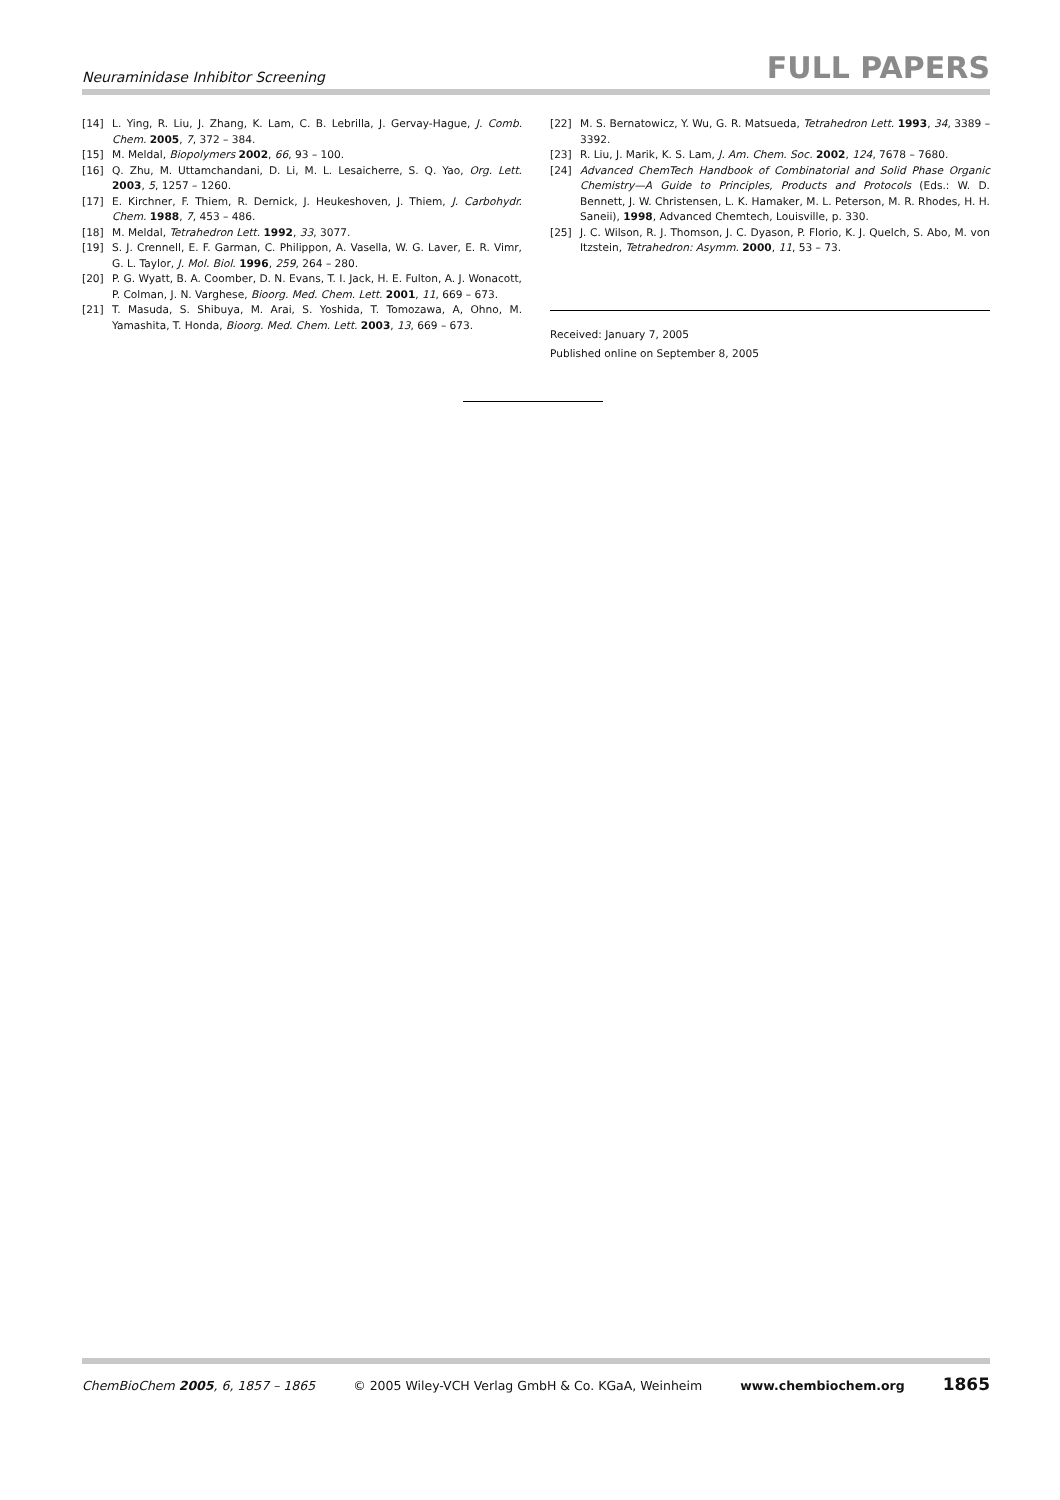Neuraminidase Inhibitor Screening FULL PAPERS
[14] L. Ying, R. Liu, J. Zhang, K. Lam, C. B. Lebrilla, J. Gervay-Hague, J. Comb. Chem. 2005, 7, 372 – 384.
[15] M. Meldal, Biopolymers 2002, 66, 93 – 100.
[16] Q. Zhu, M. Uttamchandani, D. Li, M. L. Lesaicherre, S. Q. Yao, Org. Lett. 2003, 5, 1257 – 1260.
[17] E. Kirchner, F. Thiem, R. Dernick, J. Heukeshoven, J. Thiem, J. Carbohydr. Chem. 1988, 7, 453 – 486.
[18] M. Meldal, Tetrahedron Lett. 1992, 33, 3077.
[19] S. J. Crennell, E. F. Garman, C. Philippon, A. Vasella, W. G. Laver, E. R. Vimr, G. L. Taylor, J. Mol. Biol. 1996, 259, 264 – 280.
[20] P. G. Wyatt, B. A. Coomber, D. N. Evans, T. I. Jack, H. E. Fulton, A. J. Wonacott, P. Colman, J. N. Varghese, Bioorg. Med. Chem. Lett. 2001, 11, 669 – 673.
[21] T. Masuda, S. Shibuya, M. Arai, S. Yoshida, T. Tomozawa, A, Ohno, M. Yamashita, T. Honda, Bioorg. Med. Chem. Lett. 2003, 13, 669 – 673.
[22] M. S. Bernatowicz, Y. Wu, G. R. Matsueda, Tetrahedron Lett. 1993, 34, 3389 – 3392.
[23] R. Liu, J. Marik, K. S. Lam, J. Am. Chem. Soc. 2002, 124, 7678 – 7680.
[24] Advanced ChemTech Handbook of Combinatorial and Solid Phase Organic Chemistry—A Guide to Principles, Products and Protocols (Eds.: W. D. Bennett, J. W. Christensen, L. K. Hamaker, M. L. Peterson, M. R. Rhodes, H. H. Saneii), 1998, Advanced Chemtech, Louisville, p. 330.
[25] J. C. Wilson, R. J. Thomson, J. C. Dyason, P. Florio, K. J. Quelch, S. Abo, M. von Itzstein, Tetrahedron: Asymm. 2000, 11, 53 – 73.
Received: January 7, 2005
Published online on September 8, 2005
ChemBioChem 2005, 6, 1857 – 1865 © 2005 Wiley-VCH Verlag GmbH & Co. KGaA, Weinheim www.chembiochem.org 1865